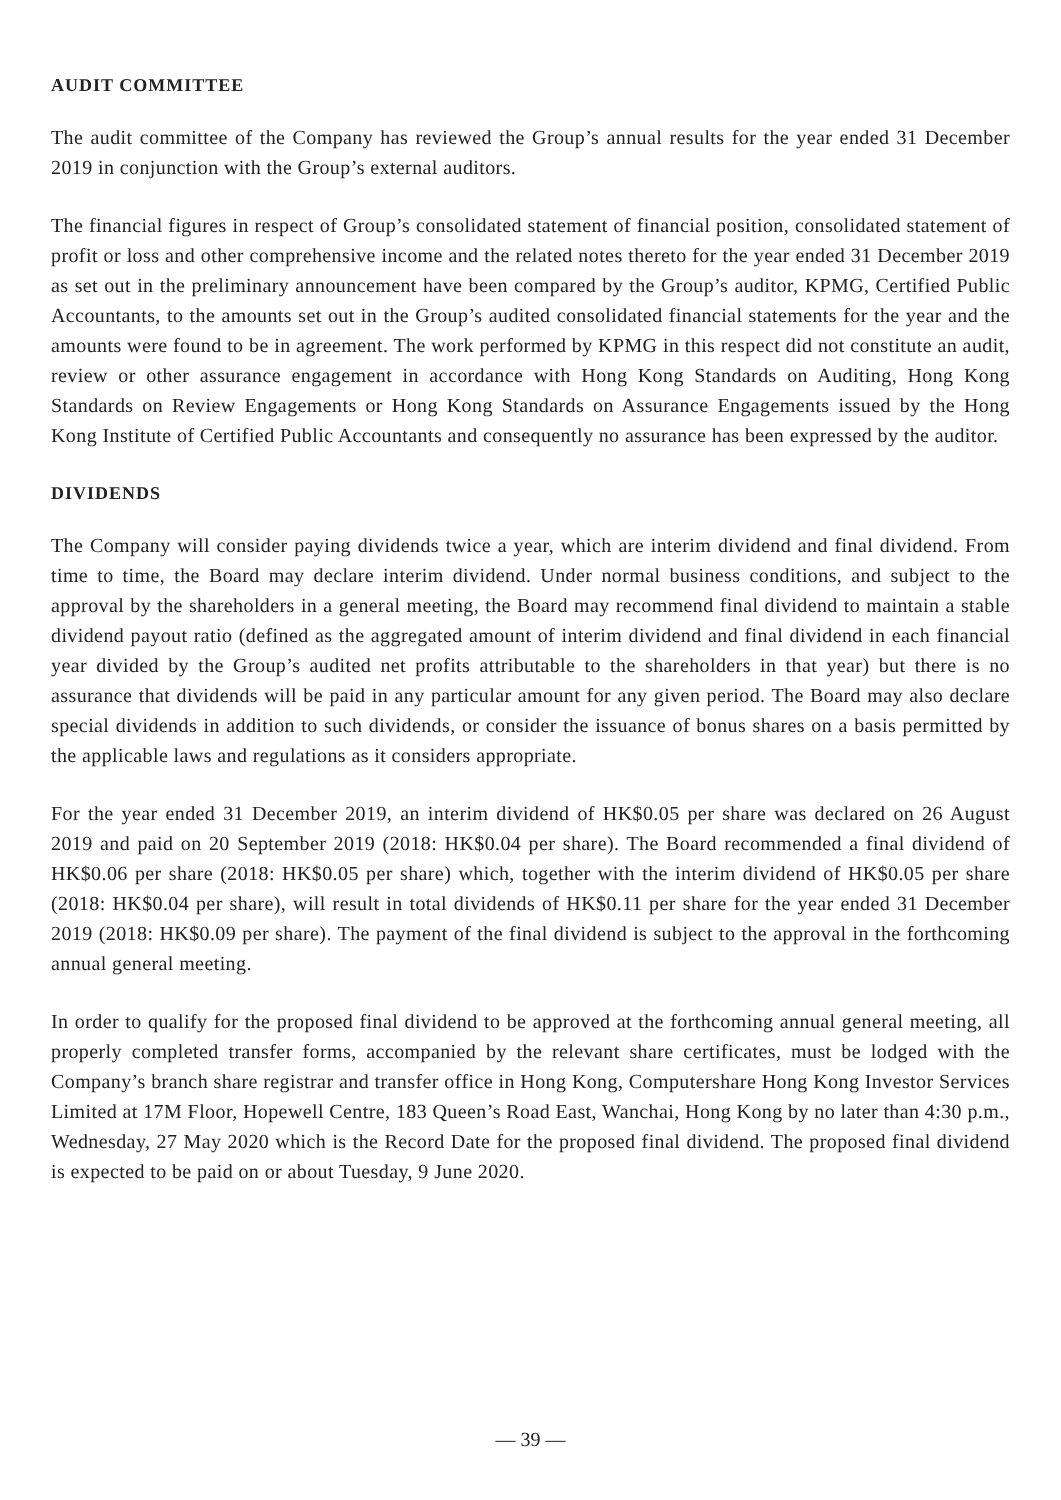AUDIT COMMITTEE
The audit committee of the Company has reviewed the Group’s annual results for the year ended 31 December 2019 in conjunction with the Group’s external auditors.
The financial figures in respect of Group’s consolidated statement of financial position, consolidated statement of profit or loss and other comprehensive income and the related notes thereto for the year ended 31 December 2019 as set out in the preliminary announcement have been compared by the Group’s auditor, KPMG, Certified Public Accountants, to the amounts set out in the Group’s audited consolidated financial statements for the year and the amounts were found to be in agreement. The work performed by KPMG in this respect did not constitute an audit, review or other assurance engagement in accordance with Hong Kong Standards on Auditing, Hong Kong Standards on Review Engagements or Hong Kong Standards on Assurance Engagements issued by the Hong Kong Institute of Certified Public Accountants and consequently no assurance has been expressed by the auditor.
DIVIDENDS
The Company will consider paying dividends twice a year, which are interim dividend and final dividend. From time to time, the Board may declare interim dividend. Under normal business conditions, and subject to the approval by the shareholders in a general meeting, the Board may recommend final dividend to maintain a stable dividend payout ratio (defined as the aggregated amount of interim dividend and final dividend in each financial year divided by the Group’s audited net profits attributable to the shareholders in that year) but there is no assurance that dividends will be paid in any particular amount for any given period. The Board may also declare special dividends in addition to such dividends, or consider the issuance of bonus shares on a basis permitted by the applicable laws and regulations as it considers appropriate.
For the year ended 31 December 2019, an interim dividend of HK$0.05 per share was declared on 26 August 2019 and paid on 20 September 2019 (2018: HK$0.04 per share). The Board recommended a final dividend of HK$0.06 per share (2018: HK$0.05 per share) which, together with the interim dividend of HK$0.05 per share (2018: HK$0.04 per share), will result in total dividends of HK$0.11 per share for the year ended 31 December 2019 (2018: HK$0.09 per share). The payment of the final dividend is subject to the approval in the forthcoming annual general meeting.
In order to qualify for the proposed final dividend to be approved at the forthcoming annual general meeting, all properly completed transfer forms, accompanied by the relevant share certificates, must be lodged with the Company’s branch share registrar and transfer office in Hong Kong, Computershare Hong Kong Investor Services Limited at 17M Floor, Hopewell Centre, 183 Queen’s Road East, Wanchai, Hong Kong by no later than 4:30 p.m., Wednesday, 27 May 2020 which is the Record Date for the proposed final dividend. The proposed final dividend is expected to be paid on or about Tuesday, 9 June 2020.
— 39 —